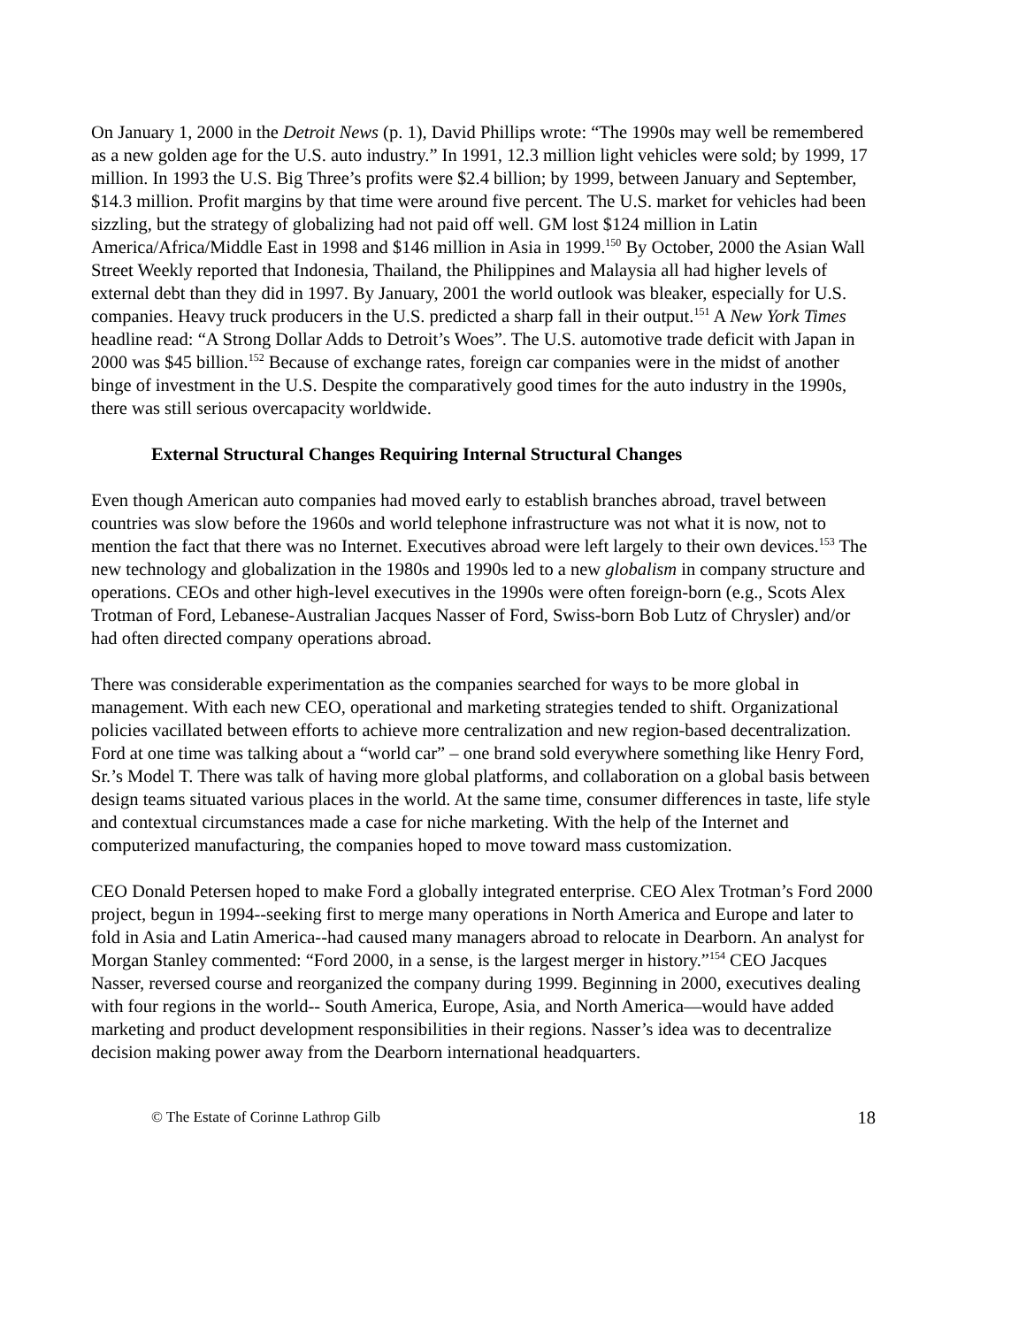On January 1, 2000 in the Detroit News (p. 1), David Phillips wrote: “The 1990s may well be remembered as a new golden age for the U.S. auto industry.” In 1991, 12.3 million light vehicles were sold; by 1999, 17 million. In 1993 the U.S. Big Three’s profits were $2.4 billion; by 1999, between January and September, $14.3 million. Profit margins by that time were around five percent. The U.S. market for vehicles had been sizzling, but the strategy of globalizing had not paid off well. GM lost $124 million in Latin America/Africa/Middle East in 1998 and $146 million in Asia in 1999.<sup>150</sup> By October, 2000 the Asian Wall Street Weekly reported that Indonesia, Thailand, the Philippines and Malaysia all had higher levels of external debt than they did in 1997. By January, 2001 the world outlook was bleaker, especially for U.S. companies. Heavy truck producers in the U.S. predicted a sharp fall in their output.<sup>151</sup> A New York Times headline read: “A Strong Dollar Adds to Detroit’s Woes”. The U.S. automotive trade deficit with Japan in 2000 was $45 billion.<sup>152</sup> Because of exchange rates, foreign car companies were in the midst of another binge of investment in the U.S. Despite the comparatively good times for the auto industry in the 1990s, there was still serious overcapacity worldwide.
External Structural Changes Requiring Internal Structural Changes
Even though American auto companies had moved early to establish branches abroad, travel between countries was slow before the 1960s and world telephone infrastructure was not what it is now, not to mention the fact that there was no Internet. Executives abroad were left largely to their own devices.<sup>153</sup> The new technology and globalization in the 1980s and 1990s led to a new globalism in company structure and operations. CEOs and other high-level executives in the 1990s were often foreign-born (e.g., Scots Alex Trotman of Ford, Lebanese-Australian Jacques Nasser of Ford, Swiss-born Bob Lutz of Chrysler) and/or had often directed company operations abroad.
There was considerable experimentation as the companies searched for ways to be more global in management. With each new CEO, operational and marketing strategies tended to shift. Organizational policies vacillated between efforts to achieve more centralization and new region-based decentralization. Ford at one time was talking about a “world car” – one brand sold everywhere something like Henry Ford, Sr.’s Model T. There was talk of having more global platforms, and collaboration on a global basis between design teams situated various places in the world. At the same time, consumer differences in taste, life style and contextual circumstances made a case for niche marketing. With the help of the Internet and computerized manufacturing, the companies hoped to move toward mass customization.
CEO Donald Petersen hoped to make Ford a globally integrated enterprise. CEO Alex Trotman’s Ford 2000 project, begun in 1994--seeking first to merge many operations in North America and Europe and later to fold in Asia and Latin America--had caused many managers abroad to relocate in Dearborn. An analyst for Morgan Stanley commented: “Ford 2000, in a sense, is the largest merger in history.”<sup>154</sup> CEO Jacques Nasser, reversed course and reorganized the company during 1999. Beginning in 2000, executives dealing with four regions in the world-- South America, Europe, Asia, and North America—would have added marketing and product development responsibilities in their regions. Nasser’s idea was to decentralize decision making power away from the Dearborn international headquarters.
© The Estate of Corinne Lathrop Gilb 18